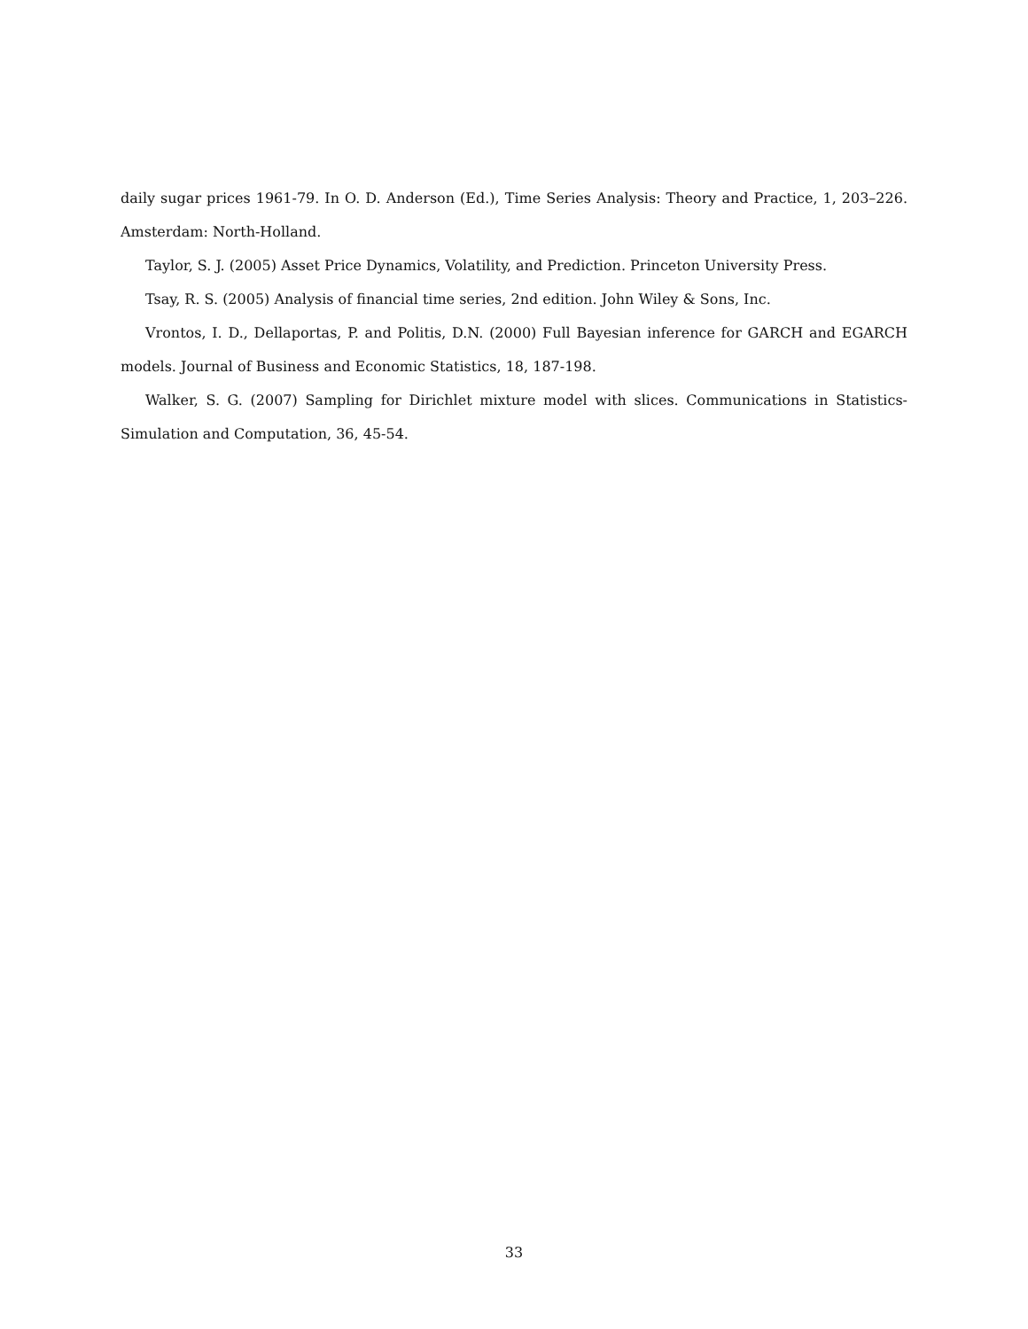daily sugar prices 1961-79. In O. D. Anderson (Ed.), Time Series Analysis: Theory and Practice, 1, 203–226. Amsterdam: North-Holland.
Taylor, S. J. (2005) Asset Price Dynamics, Volatility, and Prediction. Princeton University Press.
Tsay, R. S. (2005) Analysis of financial time series, 2nd edition. John Wiley & Sons, Inc.
Vrontos, I. D., Dellaportas, P. and Politis, D.N. (2000) Full Bayesian inference for GARCH and EGARCH models. Journal of Business and Economic Statistics, 18, 187-198.
Walker, S. G. (2007) Sampling for Dirichlet mixture model with slices. Communications in Statistics-Simulation and Computation, 36, 45-54.
33